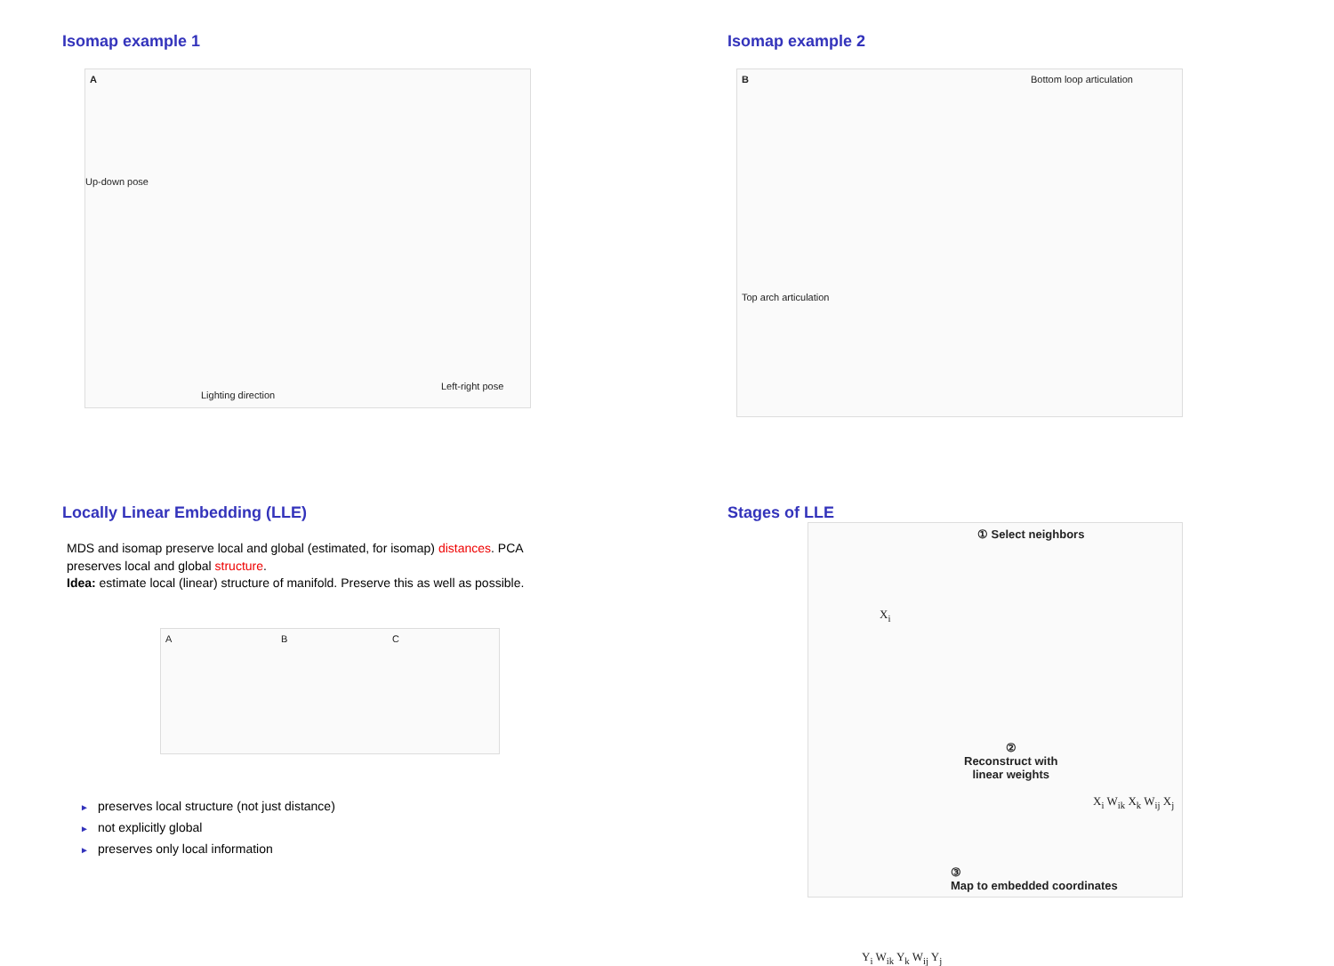Isomap example 1
A
Up-down pose
Lighting direction
Left-right pose
Isomap example 2
B Bottom loop articulation
Top arch articulation
Locally Linear Embedding (LLE)
MDS and isomap preserve local and global (estimated, for isomap) distances. PCA
preserves local and global structure.
Idea: estimate local (linear) structure of manifold. Preserve this as well as possible.
A B C
► preserves local structure (not just distance)
► not explicitly global
► preserves only local information
Stages of LLE
① Select neighbors
X<sub>i</sub>
②
Reconstruct with
linear weights
X<sub>i</sub> W<sub>ik</sub> X<sub>k</sub> W<sub>ij</sub> X<sub>j</sub>
Y<sub>i</sub> W<sub>ik</sub> Y<sub>k</sub> W<sub>ij</sub> Y<sub>j</sub>
③
Map to embedded coordinates